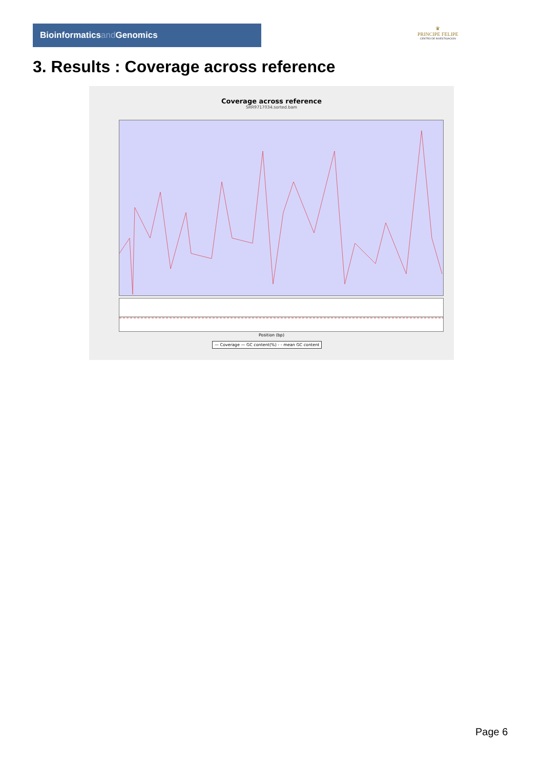Bioinformaticsand Genomics
♛
PRINCIPE FELIPE
CENTRO DE INVESTIGACION
3. Results : Coverage across reference
Coverage across reference
SRR9717034.sorted.bam
Position (bp)
— Coverage — GC content(%) - - mean GC content
Page 6